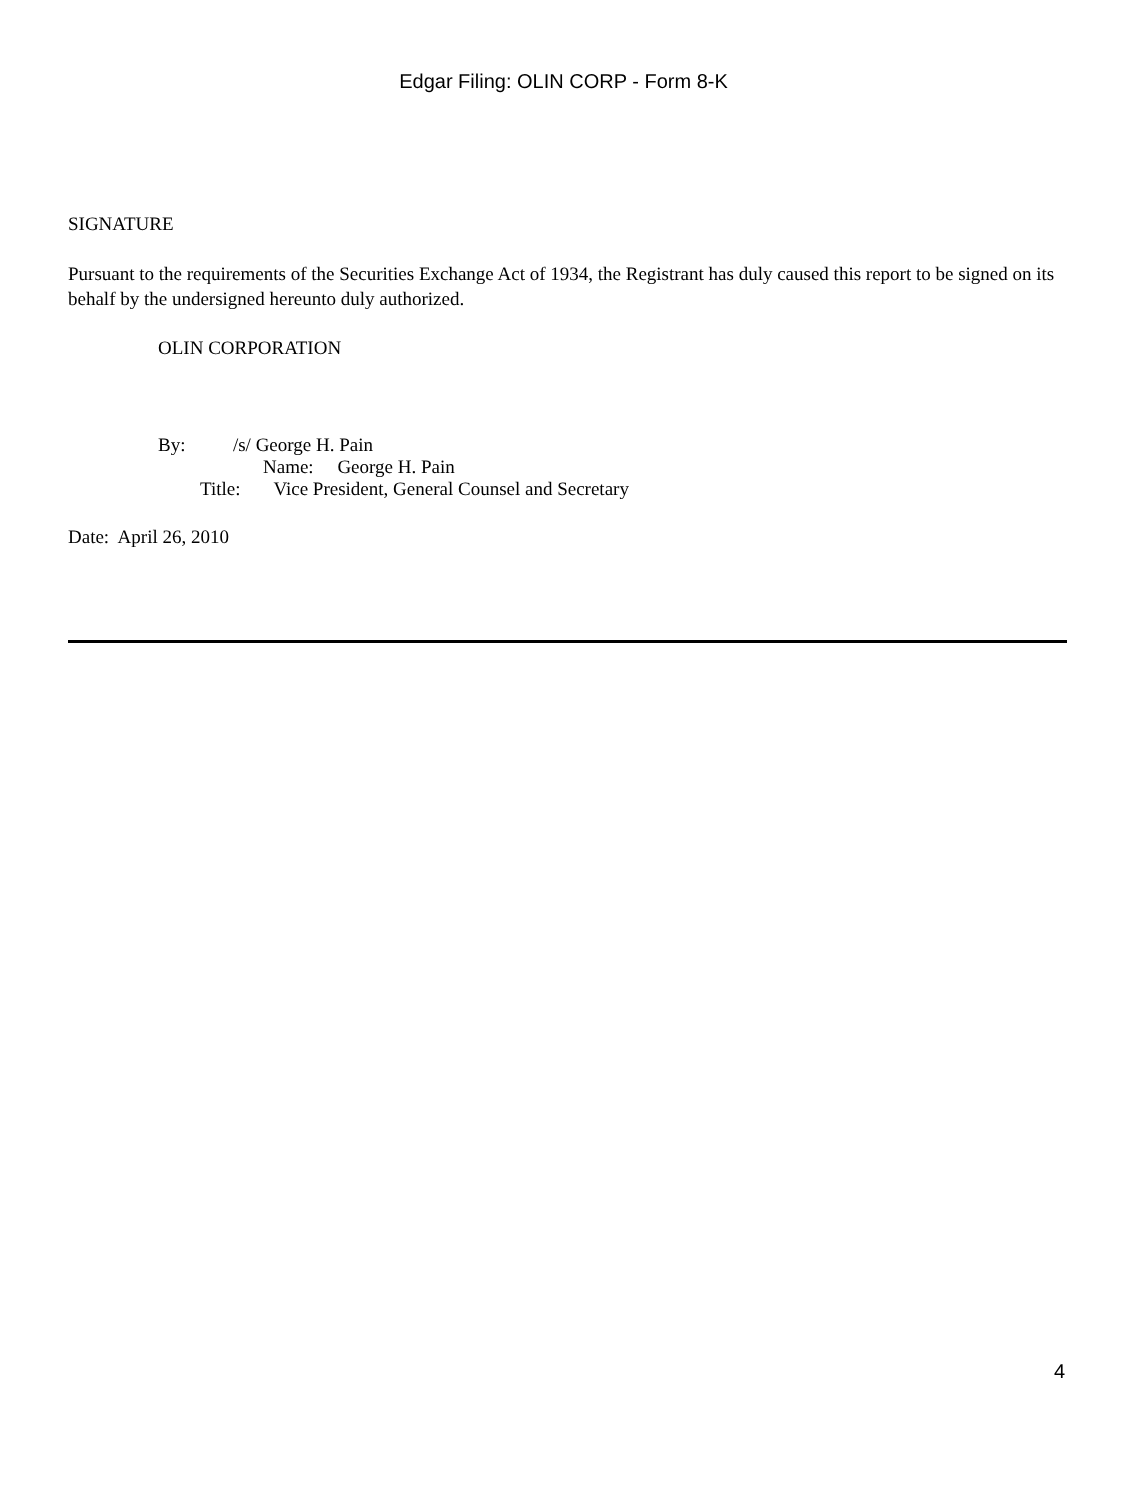Edgar Filing: OLIN CORP - Form 8-K
SIGNATURE
Pursuant to the requirements of the Securities Exchange Act of 1934, the Registrant has duly caused this report to be signed on its behalf by the undersigned hereunto duly authorized.
OLIN CORPORATION
By: /s/ George H. Pain
Name: George H. Pain
Title: Vice President, General Counsel and Secretary
Date: April 26, 2010
4